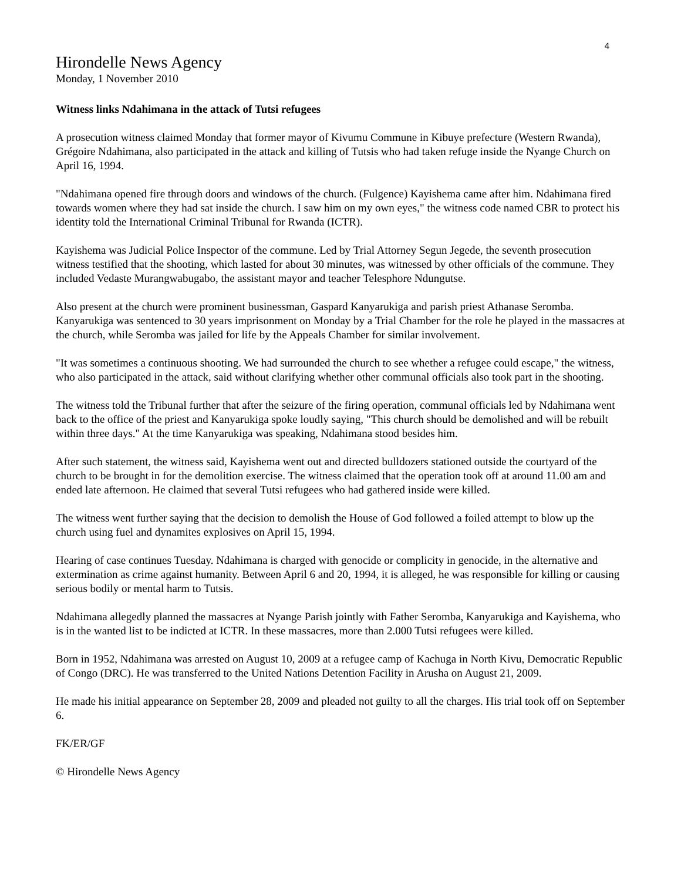4
Hirondelle News Agency
Monday, 1 November 2010
Witness links Ndahimana in the attack of Tutsi refugees
A prosecution witness claimed Monday that former mayor of Kivumu Commune in Kibuye prefecture (Western Rwanda), Grégoire Ndahimana, also participated in the attack and killing of Tutsis who had taken refuge inside the Nyange Church on April 16, 1994.
"Ndahimana opened fire through doors and windows of the church. (Fulgence) Kayishema came after him. Ndahimana fired towards women where they had sat inside the church. I saw him on my own eyes," the witness code named CBR to protect his identity told the International Criminal Tribunal for Rwanda (ICTR).
Kayishema was Judicial Police Inspector of the commune. Led by Trial Attorney Segun Jegede, the seventh prosecution witness testified that the shooting, which lasted for about 30 minutes, was witnessed by other officials of the commune. They included Vedaste Murangwabugabo, the assistant mayor and teacher Telesphore Ndungutse.
Also present at the church were prominent businessman, Gaspard Kanyarukiga and parish priest Athanase Seromba. Kanyarukiga was sentenced to 30 years imprisonment on Monday by a Trial Chamber for the role he played in the massacres at the church, while Seromba was jailed for life by the Appeals Chamber for similar involvement.
"It was sometimes a continuous shooting. We had surrounded the church to see whether a refugee could escape," the witness, who also participated in the attack, said without clarifying whether other communal officials also took part in the shooting.
The witness told the Tribunal further that after the seizure of the firing operation, communal officials led by Ndahimana went back to the office of the priest and Kanyarukiga spoke loudly saying, "This church should be demolished and will be rebuilt within three days." At the time Kanyarukiga was speaking, Ndahimana stood besides him.
After such statement, the witness said, Kayishema went out and directed bulldozers stationed outside the courtyard of the church to be brought in for the demolition exercise. The witness claimed that the operation took off at around 11.00 am and ended late afternoon. He claimed that several Tutsi refugees who had gathered inside were killed.
The witness went further saying that the decision to demolish the House of God followed a foiled attempt to blow up the church using fuel and dynamites explosives on April 15, 1994.
Hearing of case continues Tuesday. Ndahimana is charged with genocide or complicity in genocide, in the alternative and extermination as crime against humanity. Between April 6 and 20, 1994, it is alleged, he was responsible for killing or causing serious bodily or mental harm to Tutsis.
Ndahimana allegedly planned the massacres at Nyange Parish jointly with Father Seromba, Kanyarukiga and Kayishema, who is in the wanted list to be indicted at ICTR. In these massacres, more than 2.000 Tutsi refugees were killed.
Born in 1952, Ndahimana was arrested on August 10, 2009 at a refugee camp of Kachuga in North Kivu, Democratic Republic of Congo (DRC). He was transferred to the United Nations Detention Facility in Arusha on August 21, 2009.
He made his initial appearance on September 28, 2009 and pleaded not guilty to all the charges. His trial took off on September 6.
FK/ER/GF
© Hirondelle News Agency